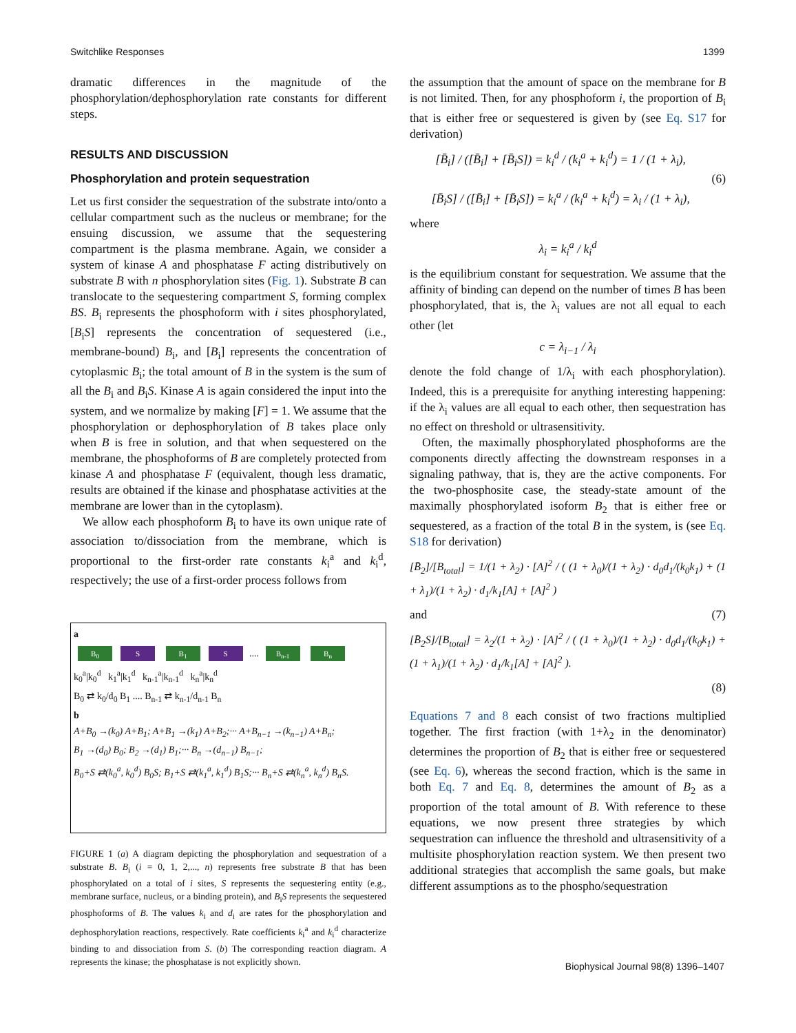Switchlike Responses 1399
dramatic differences in the magnitude of the phosphorylation/dephosphorylation rate constants for different steps.
RESULTS AND DISCUSSION
Phosphorylation and protein sequestration
Let us first consider the sequestration of the substrate into/onto a cellular compartment such as the nucleus or membrane; for the ensuing discussion, we assume that the sequestering compartment is the plasma membrane. Again, we consider a system of kinase A and phosphatase F acting distributively on substrate B with n phosphorylation sites (Fig. 1). Substrate B can translocate to the sequestering compartment S, forming complex BS. B<sub>i</sub> represents the phosphoform with i sites phosphorylated, [B<sub>i</sub>S] represents the concentration of sequestered (i.e., membrane-bound) B<sub>i</sub>, and [B<sub>i</sub>] represents the concentration of cytoplasmic B<sub>i</sub>; the total amount of B in the system is the sum of all the B<sub>i</sub> and B<sub>i</sub>S. Kinase A is again considered the input into the system, and we normalize by making [F] = 1. We assume that the phosphorylation or dephosphorylation of B takes place only when B is free in solution, and that when sequestered on the membrane, the phosphoforms of B are completely protected from kinase A and phosphatase F (equivalent, though less dramatic, results are obtained if the kinase and phosphatase activities at the membrane are lower than in the cytoplasm).
We allow each phosphoform B<sub>i</sub> to have its own unique rate of association to/dissociation from the membrane, which is proportional to the first-order rate constants k<sub>i</sub><sup>a</sup> and k<sub>i</sub><sup>d</sup>, respectively; the use of a first-order process follows from
a
B<sub>0</sub> S B<sub>1</sub> S .... B<sub>n-1</sub> B<sub>n</sub>
k<sub>0</sub><sup>a</sup>|k<sub>0</sub><sup>d</sup> k<sub>1</sub><sup>a</sup>|k<sub>1</sub><sup>d</sup> k<sub>n-1</sub><sup>a</sup>|k<sub>n-1</sub><sup>d</sup> k<sub>n</sub><sup>a</sup>|k<sub>n</sub><sup>d</sup>
B<sub>0</sub> ⇄ k<sub>0</sub>/d<sub>0</sub> B<sub>1</sub> .... B<sub>n-1</sub> ⇄ k<sub>n-1</sub>/d<sub>n-1</sub> B<sub>n</sub>
b
A+B<sub>0</sub> →(k<sub>0</sub>) A+B<sub>1</sub>; A+B<sub>1</sub> →(k<sub>1</sub>) A+B<sub>2</sub>;··· A+B<sub>n−1</sub> →(k<sub>n−1</sub>) A+B<sub>n</sub>;
B<sub>1</sub> →(d<sub>0</sub>) B<sub>0</sub>; B<sub>2</sub> →(d<sub>1</sub>) B<sub>1</sub>;··· B<sub>n</sub> →(d<sub>n−1</sub>) B<sub>n−1</sub>;
B<sub>0</sub>+S ⇄(k<sub>0</sub><sup>a</sup>, k<sub>0</sub><sup>d</sup>) B<sub>0</sub>S; B<sub>1</sub>+S ⇄(k<sub>1</sub><sup>a</sup>, k<sub>1</sub><sup>d</sup>) B<sub>1</sub>S;··· B<sub>n</sub>+S ⇄(k<sub>n</sub><sup>a</sup>, k<sub>n</sub><sup>d</sup>) B<sub>n</sub>S.
FIGURE 1 (a) A diagram depicting the phosphorylation and sequestration of a substrate B. B<sub>i</sub> (i = 0, 1, 2,..., n) represents free substrate B that has been phosphorylated on a total of i sites, S represents the sequestering entity (e.g., membrane surface, nucleus, or a binding protein), and B<sub>i</sub>S represents the sequestered phosphoforms of B. The values k<sub>i</sub> and d<sub>i</sub> are rates for the phosphorylation and dephosphorylation reactions, respectively. Rate coefficients k<sub>i</sub><sup>a</sup> and k<sub>i</sub><sup>d</sup> characterize binding to and dissociation from S. (b) The corresponding reaction diagram. A represents the kinase; the phosphatase is not explicitly shown.
the assumption that the amount of space on the membrane for B is not limited. Then, for any phosphoform i, the proportion of B<sub>i</sub> that is either free or sequestered is given by (see Eq. S17 for derivation)
[B̄<sub>i</sub>] / ([B̄<sub>i</sub>] + [B̄<sub>i</sub>S]) = k<sub>i</sub><sup>d</sup> / (k<sub>i</sub><sup>a</sup> + k<sub>i</sub><sup>d</sup>) = 1 / (1 + λ<sub>i</sub>),
[B̄<sub>i</sub>S] / ([B̄<sub>i</sub>] + [B̄<sub>i</sub>S]) = k<sub>i</sub><sup>a</sup> / (k<sub>i</sub><sup>a</sup> + k<sub>i</sub><sup>d</sup>) = λ<sub>i</sub> / (1 + λ<sub>i</sub>), (6)
where
λ<sub>i</sub> = k<sub>i</sub><sup>a</sup> / k<sub>i</sub><sup>d</sup>
is the equilibrium constant for sequestration. We assume that the affinity of binding can depend on the number of times B has been phosphorylated, that is, the λ<sub>i</sub> values are not all equal to each other (let
c = λ<sub>i−1</sub> / λ<sub>i</sub>
denote the fold change of 1/λ<sub>i</sub> with each phosphorylation). Indeed, this is a prerequisite for anything interesting happening: if the λ<sub>i</sub> values are all equal to each other, then sequestration has no effect on threshold or ultrasensitivity.
Often, the maximally phosphorylated phosphoforms are the components directly affecting the downstream responses in a signaling pathway, that is, they are the active components. For the two-phosphosite case, the steady-state amount of the maximally phosphorylated isoform B<sub>2</sub> that is either free or sequestered, as a fraction of the total B in the system, is (see Eq. S18 for derivation)
[B̄<sub>2</sub>]/[B<sub>total</sub>] = 1/(1 + λ<sub>2</sub>) · [A]<sup>2</sup> / ( (1 + λ<sub>0</sub>)/(1 + λ<sub>2</sub>) · d<sub>0</sub>d<sub>1</sub>/(k<sub>0</sub>k<sub>1</sub>) + (1 + λ<sub>1</sub>)/(1 + λ<sub>2</sub>) · d<sub>1</sub>/k<sub>1</sub>[A] + [A]<sup>2</sup> )
and (7)
[B̄<sub>2</sub>S]/[B<sub>total</sub>] = λ<sub>2</sub>/(1 + λ<sub>2</sub>) · [A]<sup>2</sup> / ( (1 + λ<sub>0</sub>)/(1 + λ<sub>2</sub>) · d<sub>0</sub>d<sub>1</sub>/(k<sub>0</sub>k<sub>1</sub>) + (1 + λ<sub>1</sub>)/(1 + λ<sub>2</sub>) · d<sub>1</sub>/k<sub>1</sub>[A] + [A]<sup>2</sup> ).
(8)
Equations 7 and 8 each consist of two fractions multiplied together. The first fraction (with 1+λ<sub>2</sub> in the denominator) determines the proportion of B<sub>2</sub> that is either free or sequestered (see Eq. 6), whereas the second fraction, which is the same in both Eq. 7 and Eq. 8, determines the amount of B<sub>2</sub> as a proportion of the total amount of B. With reference to these equations, we now present three strategies by which sequestration can influence the threshold and ultrasensitivity of a multisite phosphorylation reaction system. We then present two additional strategies that accomplish the same goals, but make different assumptions as to the phospho/sequestration
Biophysical Journal 98(8) 1396–1407